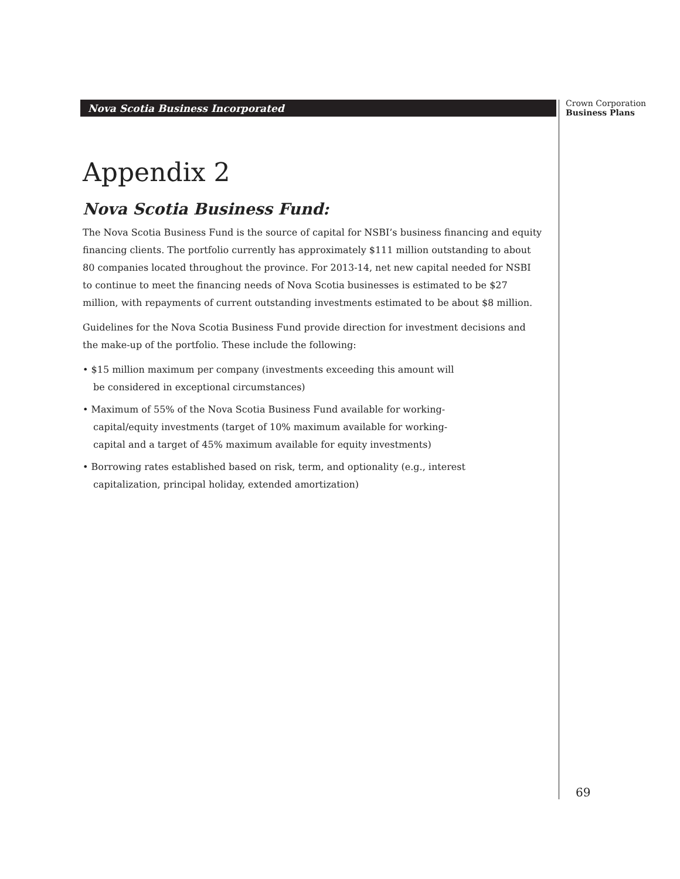Nova Scotia Business Incorporated
Crown Corporation
Business Plans
Appendix 2
Nova Scotia Business Fund:
The Nova Scotia Business Fund is the source of capital for NSBI’s business financing and equity financing clients. The portfolio currently has approximately $111 million outstanding to about 80 companies located throughout the province. For 2013-14, net new capital needed for NSBI to continue to meet the financing needs of Nova Scotia businesses is estimated to be $27 million, with repayments of current outstanding investments estimated to be about $8 million.
Guidelines for the Nova Scotia Business Fund provide direction for investment decisions and the make-up of the portfolio. These include the following:
• $15 million maximum per company (investments exceeding this amount will be considered in exceptional circumstances)
• Maximum of 55% of the Nova Scotia Business Fund available for working-capital/equity investments (target of 10% maximum available for working-capital and a target of 45% maximum available for equity investments)
• Borrowing rates established based on risk, term, and optionality (e.g., interest capitalization, principal holiday, extended amortization)
69